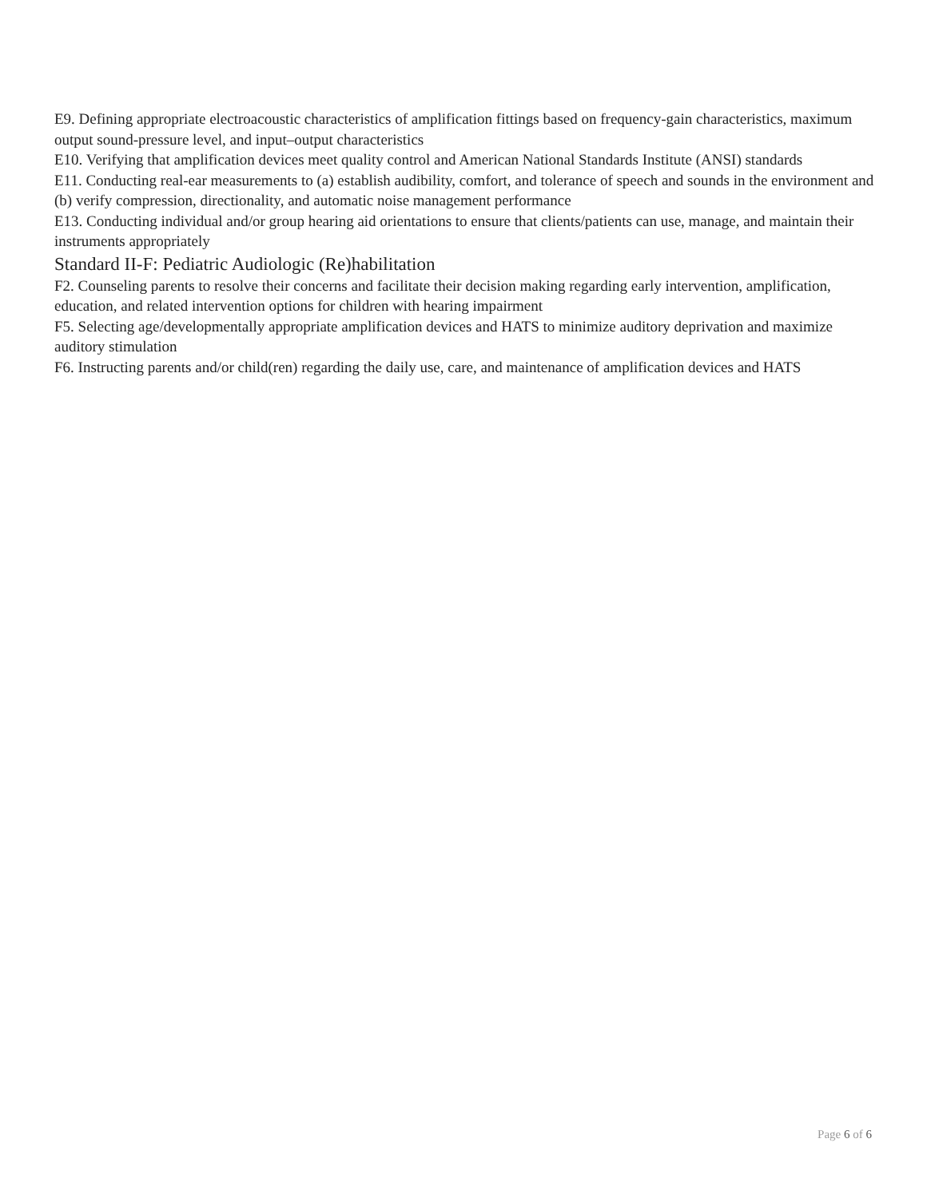E9. Defining appropriate electroacoustic characteristics of amplification fittings based on frequency-gain characteristics, maximum output sound-pressure level, and input–output characteristics
E10. Verifying that amplification devices meet quality control and American National Standards Institute (ANSI) standards
E11. Conducting real-ear measurements to (a) establish audibility, comfort, and tolerance of speech and sounds in the environment and (b) verify compression, directionality, and automatic noise management performance
E13. Conducting individual and/or group hearing aid orientations to ensure that clients/patients can use, manage, and maintain their instruments appropriately
Standard II-F: Pediatric Audiologic (Re)habilitation
F2. Counseling parents to resolve their concerns and facilitate their decision making regarding early intervention, amplification, education, and related intervention options for children with hearing impairment
F5. Selecting age/developmentally appropriate amplification devices and HATS to minimize auditory deprivation and maximize auditory stimulation
F6. Instructing parents and/or child(ren) regarding the daily use, care, and maintenance of amplification devices and HATS
Page 6 of 6